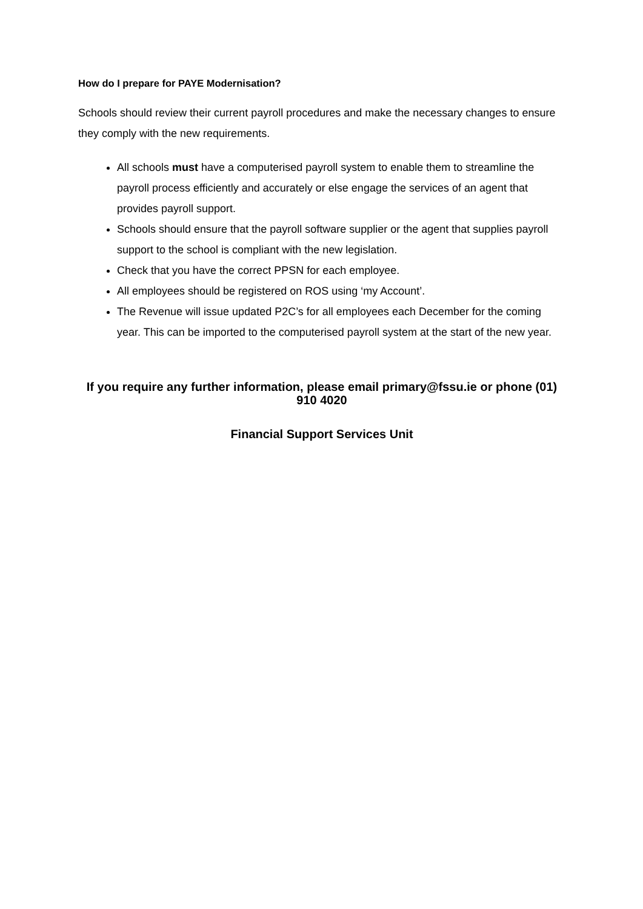How do I prepare for PAYE Modernisation?
Schools should review their current payroll procedures and make the necessary changes to ensure they comply with the new requirements.
All schools must have a computerised payroll system to enable them to streamline the payroll process efficiently and accurately or else engage the services of an agent that provides payroll support.
Schools should ensure that the payroll software supplier or the agent that supplies payroll support to the school is compliant with the new legislation.
Check that you have the correct PPSN for each employee.
All employees should be registered on ROS using ‘my Account’.
The Revenue will issue updated P2C’s for all employees each December for the coming year. This can be imported to the computerised payroll system at the start of the new year.
If you require any further information, please email primary@fssu.ie or phone (01) 910 4020
Financial Support Services Unit